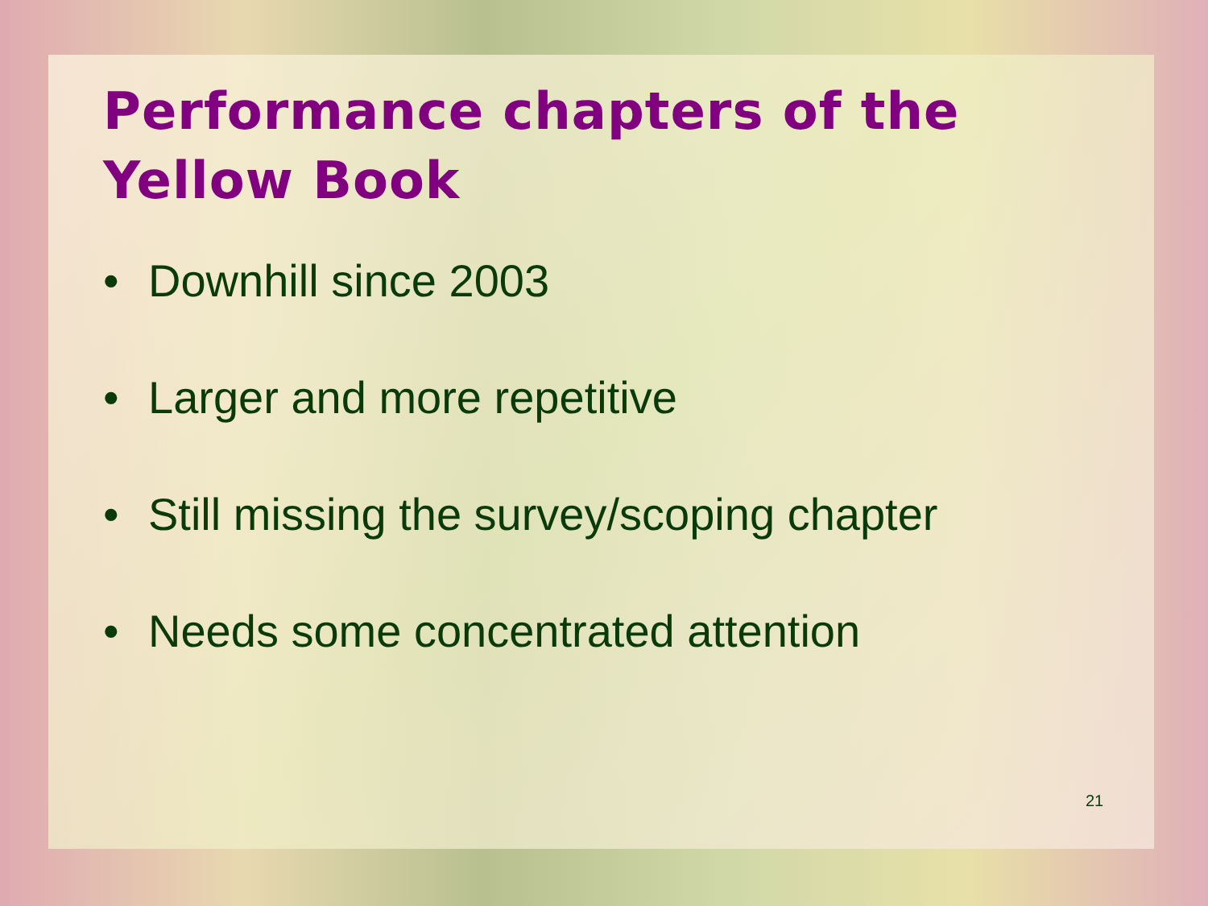Performance chapters of the
Yellow Book
• Downhill since 2003
• Larger and more repetitive
• Still missing the survey/scoping chapter
• Needs some concentrated attention
21